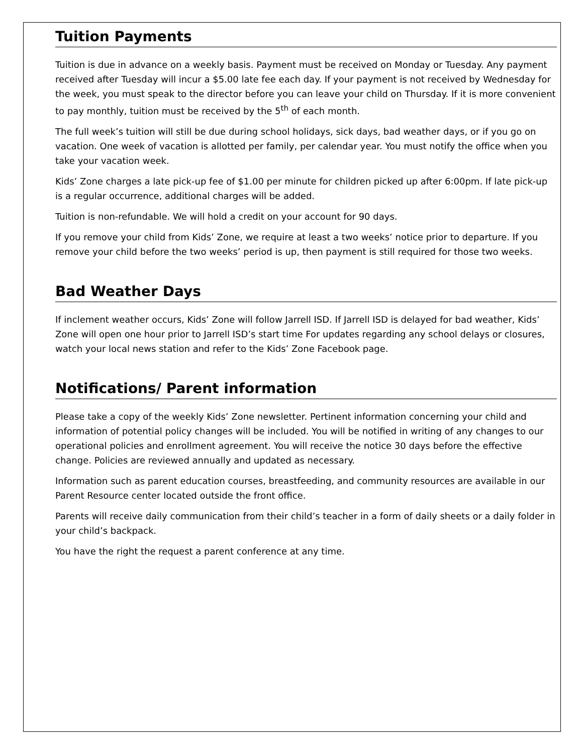Tuition Payments
Tuition is due in advance on a weekly basis. Payment must be received on Monday or Tuesday. Any payment received after Tuesday will incur a $5.00 late fee each day. If your payment is not received by Wednesday for the week, you must speak to the director before you can leave your child on Thursday. If it is more convenient to pay monthly, tuition must be received by the 5<sup>th</sup> of each month.
The full week’s tuition will still be due during school holidays, sick days, bad weather days, or if you go on vacation. One week of vacation is allotted per family, per calendar year. You must notify the office when you take your vacation week.
Kids’ Zone charges a late pick-up fee of $1.00 per minute for children picked up after 6:00pm. If late pick-up is a regular occurrence, additional charges will be added.
Tuition is non-refundable. We will hold a credit on your account for 90 days.
If you remove your child from Kids’ Zone, we require at least a two weeks’ notice prior to departure. If you remove your child before the two weeks’ period is up, then payment is still required for those two weeks.
Bad Weather Days
If inclement weather occurs, Kids’ Zone will follow Jarrell ISD. If Jarrell ISD is delayed for bad weather, Kids’ Zone will open one hour prior to Jarrell ISD’s start time For updates regarding any school delays or closures, watch your local news station and refer to the Kids’ Zone Facebook page.
Notifications/ Parent information
Please take a copy of the weekly Kids’ Zone newsletter. Pertinent information concerning your child and information of potential policy changes will be included. You will be notified in writing of any changes to our operational policies and enrollment agreement. You will receive the notice 30 days before the effective change. Policies are reviewed annually and updated as necessary.
Information such as parent education courses, breastfeeding, and community resources are available in our Parent Resource center located outside the front office.
Parents will receive daily communication from their child’s teacher in a form of daily sheets or a daily folder in your child’s backpack.
You have the right the request a parent conference at any time.